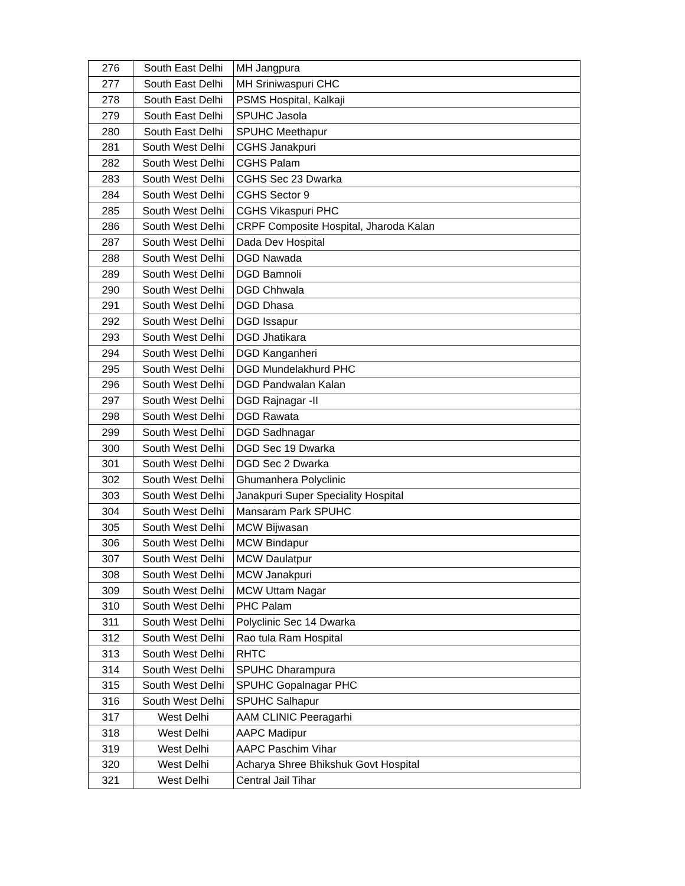| 276 | South East Delhi | MH Jangpura |
| 277 | South East Delhi | MH Sriniwaspuri CHC |
| 278 | South East Delhi | PSMS Hospital, Kalkaji |
| 279 | South East Delhi | SPUHC Jasola |
| 280 | South East Delhi | SPUHC Meethapur |
| 281 | South West Delhi | CGHS Janakpuri |
| 282 | South West Delhi | CGHS Palam |
| 283 | South West Delhi | CGHS Sec 23 Dwarka |
| 284 | South West Delhi | CGHS Sector 9 |
| 285 | South West Delhi | CGHS Vikaspuri PHC |
| 286 | South West Delhi | CRPF Composite Hospital, Jharoda Kalan |
| 287 | South West Delhi | Dada Dev Hospital |
| 288 | South West Delhi | DGD Nawada |
| 289 | South West Delhi | DGD Bamnoli |
| 290 | South West Delhi | DGD Chhwala |
| 291 | South West Delhi | DGD Dhasa |
| 292 | South West Delhi | DGD Issapur |
| 293 | South West Delhi | DGD Jhatikara |
| 294 | South West Delhi | DGD Kanganheri |
| 295 | South West Delhi | DGD Mundelakhurd PHC |
| 296 | South West Delhi | DGD Pandwalan Kalan |
| 297 | South West Delhi | DGD Rajnagar -II |
| 298 | South West Delhi | DGD Rawata |
| 299 | South West Delhi | DGD Sadhnagar |
| 300 | South West Delhi | DGD Sec 19 Dwarka |
| 301 | South West Delhi | DGD Sec 2 Dwarka |
| 302 | South West Delhi | Ghumanhera Polyclinic |
| 303 | South West Delhi | Janakpuri Super Speciality Hospital |
| 304 | South West Delhi | Mansaram Park SPUHC |
| 305 | South West Delhi | MCW Bijwasan |
| 306 | South West Delhi | MCW Bindapur |
| 307 | South West Delhi | MCW Daulatpur |
| 308 | South West Delhi | MCW Janakpuri |
| 309 | South West Delhi | MCW Uttam Nagar |
| 310 | South West Delhi | PHC Palam |
| 311 | South West Delhi | Polyclinic Sec 14 Dwarka |
| 312 | South West Delhi | Rao tula Ram Hospital |
| 313 | South West Delhi | RHTC |
| 314 | South West Delhi | SPUHC Dharampura |
| 315 | South West Delhi | SPUHC Gopalnagar PHC |
| 316 | South West Delhi | SPUHC Salhapur |
| 317 | West Delhi | AAM CLINIC Peeragarhi |
| 318 | West Delhi | AAPC Madipur |
| 319 | West Delhi | AAPC Paschim Vihar |
| 320 | West Delhi | Acharya Shree Bhikshuk Govt Hospital |
| 321 | West Delhi | Central Jail Tihar |